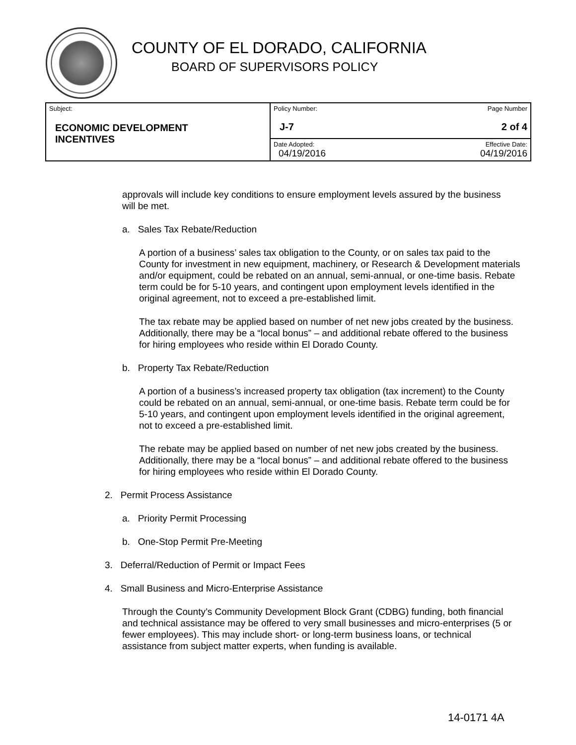COUNTY OF EL DORADO, CALIFORNIA
BOARD OF SUPERVISORS POLICY
| Subject: ECONOMIC DEVELOPMENT INCENTIVES | Policy Number: J-7 | Page Number 2 of 4 |
| | Date Adopted: 04/19/2016 | Effective Date: 04/19/2016 |
approvals will include key conditions to ensure employment levels assured by the business will be met.
a. Sales Tax Rebate/Reduction
A portion of a business’ sales tax obligation to the County, or on sales tax paid to the County for investment in new equipment, machinery, or Research & Development materials and/or equipment, could be rebated on an annual, semi-annual, or one-time basis. Rebate term could be for 5-10 years, and contingent upon employment levels identified in the original agreement, not to exceed a pre-established limit.
The tax rebate may be applied based on number of net new jobs created by the business. Additionally, there may be a “local bonus” – and additional rebate offered to the business for hiring employees who reside within El Dorado County.
b. Property Tax Rebate/Reduction
A portion of a business’s increased property tax obligation (tax increment) to the County could be rebated on an annual, semi-annual, or one-time basis. Rebate term could be for 5-10 years, and contingent upon employment levels identified in the original agreement, not to exceed a pre-established limit.
The rebate may be applied based on number of net new jobs created by the business. Additionally, there may be a “local bonus” – and additional rebate offered to the business for hiring employees who reside within El Dorado County.
2. Permit Process Assistance
a. Priority Permit Processing
b. One-Stop Permit Pre-Meeting
3. Deferral/Reduction of Permit or Impact Fees
4. Small Business and Micro-Enterprise Assistance
Through the County’s Community Development Block Grant (CDBG) funding, both financial and technical assistance may be offered to very small businesses and micro-enterprises (5 or fewer employees). This may include short- or long-term business loans, or technical assistance from subject matter experts, when funding is available.
14-0171 4A